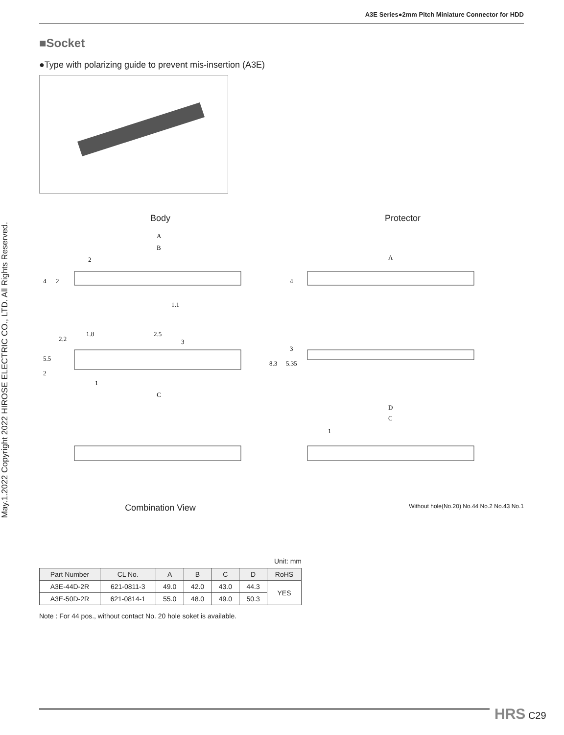A3E Series●2mm Pitch Miniature Connector for HDD
May.1.2022 Copyright 2022 HIROSE ELECTRIC CO., LTD. All Rights Reserved.
■Socket
●Type with polarizing guide to prevent mis-insertion (A3E)
Body Protector
A
B
2
4
2
1.1
A
4
1.8
2.5
2.2
3
5.5
2
1
C
8.3
5.35
3
D
C
1
Combination View
Without hole(No.20) No.44 No.2 No.43 No.1
Unit: mm
| Part Number | CL No. | A | B | C | D | RoHS |
| --- | --- | --- | --- | --- | --- | --- |
| A3E-44D-2R | 621-0811-3 | 49.0 | 42.0 | 43.0 | 44.3 | YES |
| A3E-50D-2R | 621-0814-1 | 55.0 | 48.0 | 49.0 | 50.3 | |
Note : For 44 pos., without contact No. 20 hole soket is available.
HRS C29